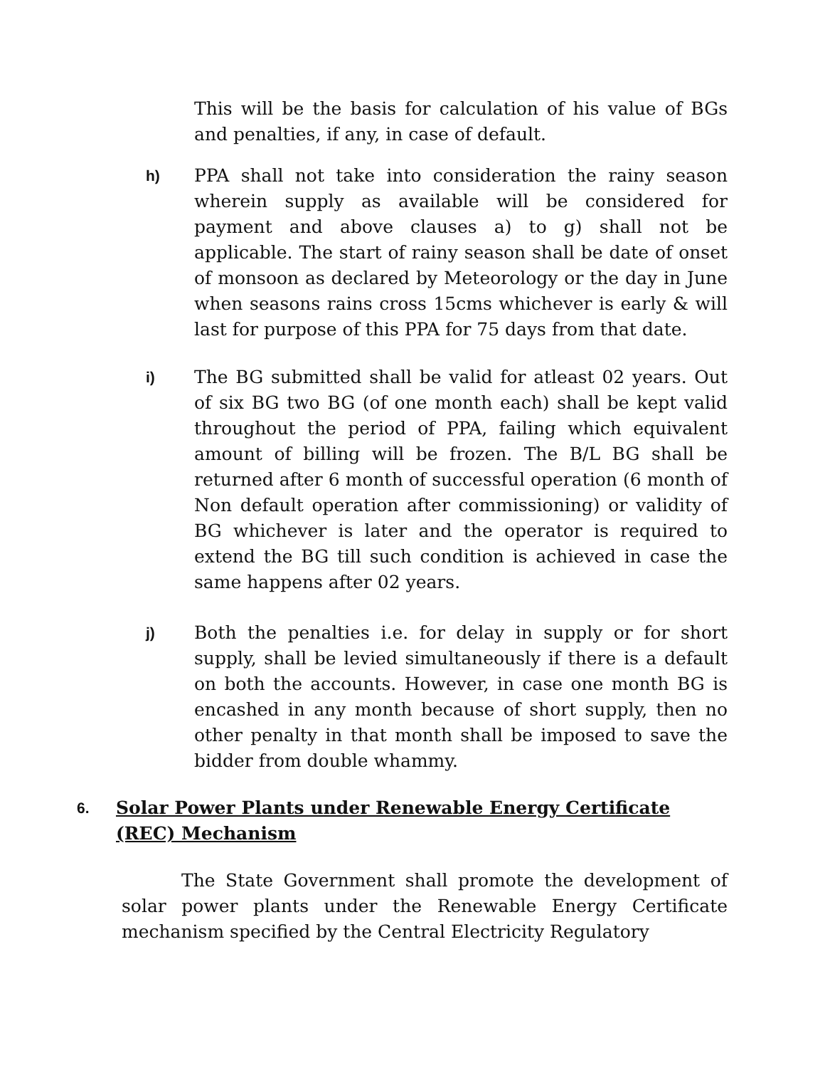This will be the basis for calculation of his value of BGs and penalties, if any, in case of default.
h)
PPA shall not take into consideration the rainy season wherein supply as available will be considered for payment and above clauses a) to g) shall not be applicable. The start of rainy season shall be date of onset of monsoon as declared by Meteorology or the day in June when seasons rains cross 15cms whichever is early & will last for purpose of this PPA for 75 days from that date.
i)
The BG submitted shall be valid for atleast 02 years. Out of six BG two BG (of one month each) shall be kept valid throughout the period of PPA, failing which equivalent amount of billing will be frozen. The B/L BG shall be returned after 6 month of successful operation (6 month of Non default operation after commissioning) or validity of BG whichever is later and the operator is required to extend the BG till such condition is achieved in case the same happens after 02 years.
j)
Both the penalties i.e. for delay in supply or for short supply, shall be levied simultaneously if there is a default on both the accounts. However, in case one month BG is encashed in any month because of short supply, then no other penalty in that month shall be imposed to save the bidder from double whammy.
6.
Solar Power Plants under Renewable Energy Certificate (REC) Mechanism
The State Government shall promote the development of solar power plants under the Renewable Energy Certificate mechanism specified by the Central Electricity Regulatory